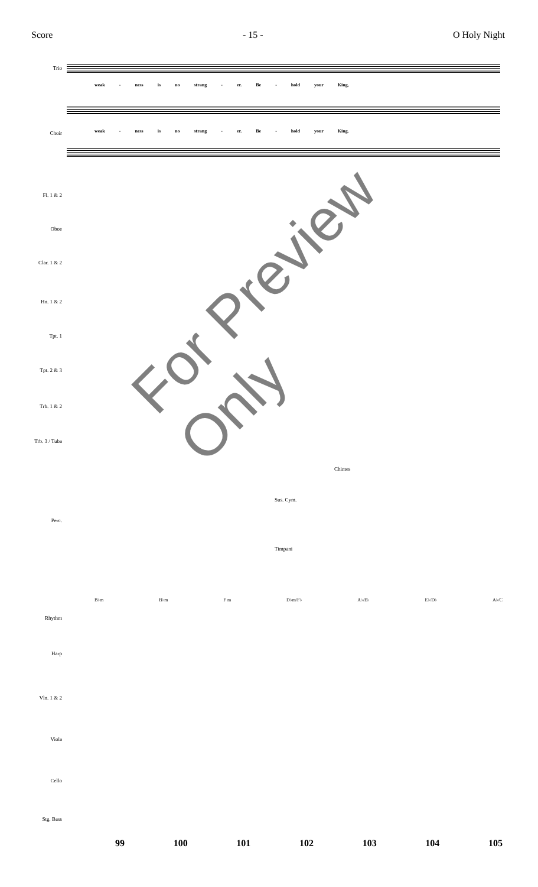Score - 15 - O Holy Night
Trio
weak - ness is no strang - er. Be - hold your King,
Choir
weak - ness is no strang - er. Be - hold your King.
Fl. 1 & 2
Oboe
Clar. 1 & 2
Hn. 1 & 2
Tpt. 1
Tpt. 2 & 3
Trb. 1 & 2
Trb. 3 / Tuba
Chimes
Sus. Cym.
Perc.
Timpani
B♭m B♭m F m D♭m/F♭ A♭/E♭ E♭/D♭ A♭/C
Rhythm
Harp
Vln. 1 & 2
Viola
Cello
Stg. Bass
99 100 101 102 103 104 105
For Preview Only